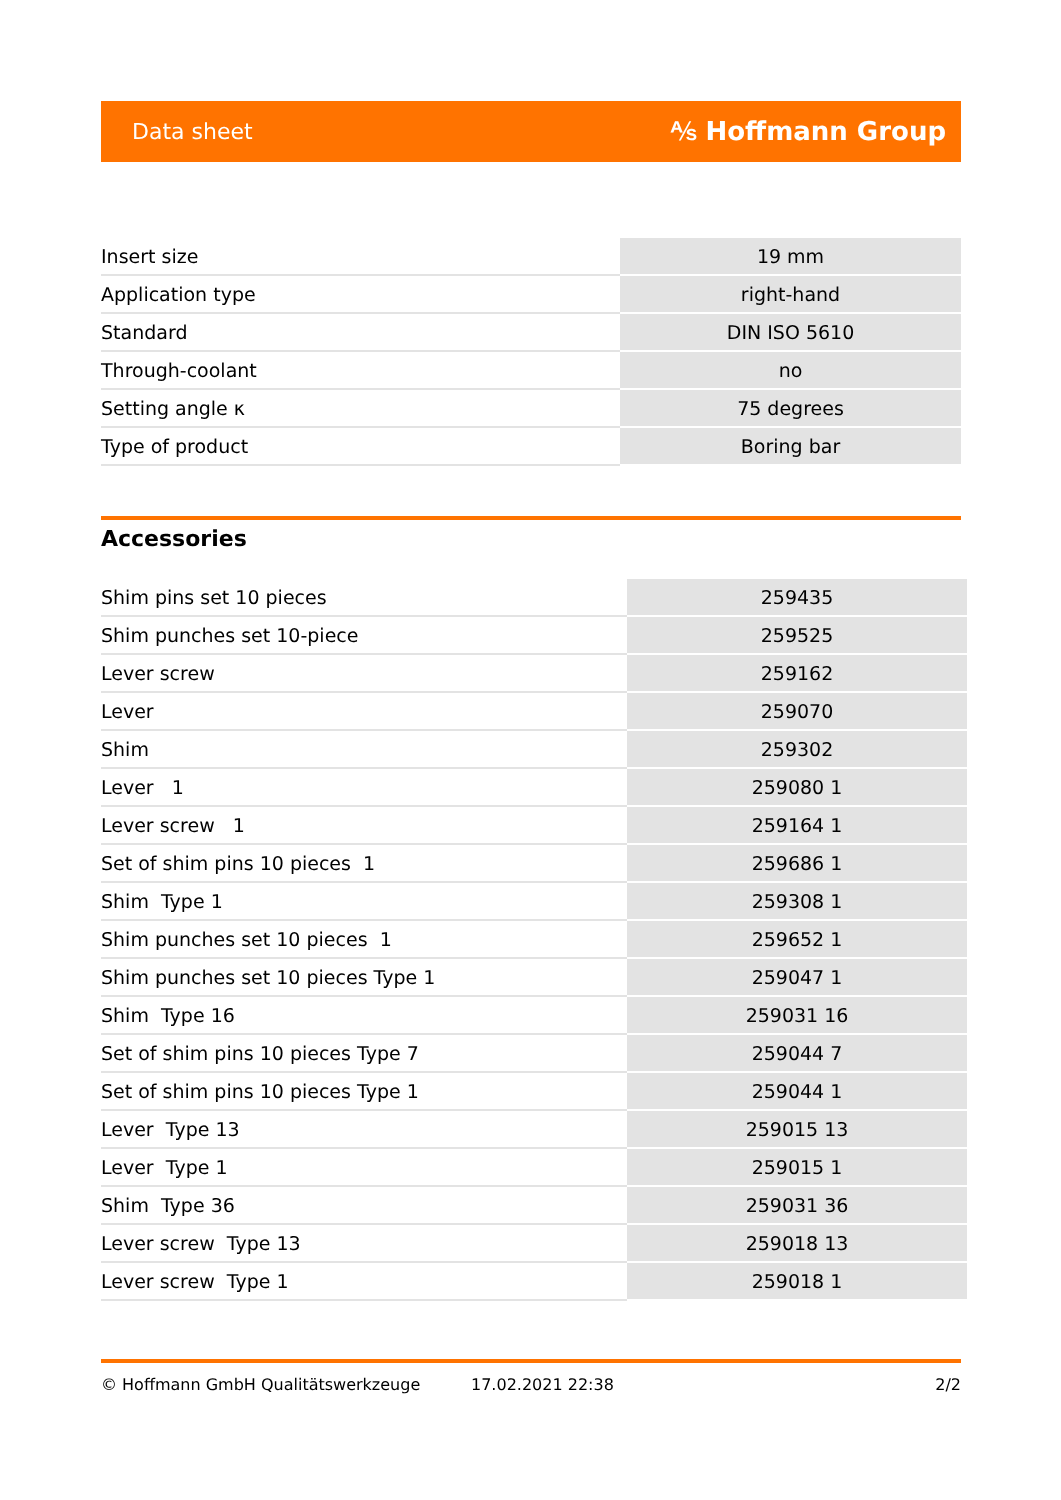Data sheet ⅍ Hoffmann Group
| Insert size | 19 mm |
| Application type | right-hand |
| Standard | DIN ISO 5610 |
| Through-coolant | no |
| Setting angle κ | 75 degrees |
| Type of product | Boring bar |
Accessories
| Shim pins set 10 pieces | 259435 |
| Shim punches set 10-piece | 259525 |
| Lever screw | 259162 |
| Lever | 259070 |
| Shim | 259302 |
| Lever 1 | 259080 1 |
| Lever screw 1 | 259164 1 |
| Set of shim pins 10 pieces 1 | 259686 1 |
| Shim Type 1 | 259308 1 |
| Shim punches set 10 pieces 1 | 259652 1 |
| Shim punches set 10 pieces Type 1 | 259047 1 |
| Shim Type 16 | 259031 16 |
| Set of shim pins 10 pieces Type 7 | 259044 7 |
| Set of shim pins 10 pieces Type 1 | 259044 1 |
| Lever Type 13 | 259015 13 |
| Lever Type 1 | 259015 1 |
| Shim Type 36 | 259031 36 |
| Lever screw Type 13 | 259018 13 |
| Lever screw Type 1 | 259018 1 |
© Hoffmann GmbH Qualitätswerkzeuge 17.02.2021 22:38 2/2